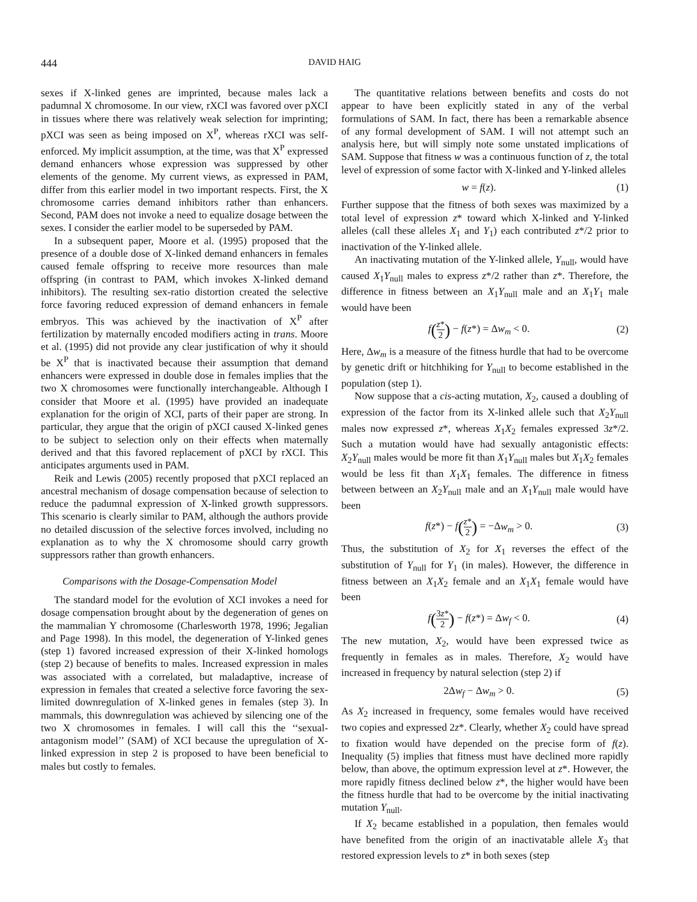444 DAVID HAIG
sexes if X-linked genes are imprinted, because males lack a padumnal X chromosome. In our view, rXCI was favored over pXCI in tissues where there was relatively weak selection for imprinting; pXCI was seen as being imposed on X<sup>P</sup>, whereas rXCI was self-enforced. My implicit assumption, at the time, was that X<sup>P</sup> expressed demand enhancers whose expression was suppressed by other elements of the genome. My current views, as expressed in PAM, differ from this earlier model in two important respects. First, the X chromosome carries demand inhibitors rather than enhancers. Second, PAM does not invoke a need to equalize dosage between the sexes. I consider the earlier model to be superseded by PAM.
In a subsequent paper, Moore et al. (1995) proposed that the presence of a double dose of X-linked demand enhancers in females caused female offspring to receive more resources than male offspring (in contrast to PAM, which invokes X-linked demand inhibitors). The resulting sex-ratio distortion created the selective force favoring reduced expression of demand enhancers in female embryos. This was achieved by the inactivation of X<sup>P</sup> after fertilization by maternally encoded modifiers acting in trans. Moore et al. (1995) did not provide any clear justification of why it should be X<sup>P</sup> that is inactivated because their assumption that demand enhancers were expressed in double dose in females implies that the two X chromosomes were functionally interchangeable. Although I consider that Moore et al. (1995) have provided an inadequate explanation for the origin of XCI, parts of their paper are strong. In particular, they argue that the origin of pXCI caused X-linked genes to be subject to selection only on their effects when maternally derived and that this favored replacement of pXCI by rXCI. This anticipates arguments used in PAM.
Reik and Lewis (2005) recently proposed that pXCI replaced an ancestral mechanism of dosage compensation because of selection to reduce the padumnal expression of X-linked growth suppressors. This scenario is clearly similar to PAM, although the authors provide no detailed discussion of the selective forces involved, including no explanation as to why the X chromosome should carry growth suppressors rather than growth enhancers.
Comparisons with the Dosage-Compensation Model
The standard model for the evolution of XCI invokes a need for dosage compensation brought about by the degeneration of genes on the mammalian Y chromosome (Charlesworth 1978, 1996; Jegalian and Page 1998). In this model, the degeneration of Y-linked genes (step 1) favored increased expression of their X-linked homologs (step 2) because of benefits to males. Increased expression in males was associated with a correlated, but maladaptive, increase of expression in females that created a selective force favoring the sex-limited downregulation of X-linked genes in females (step 3). In mammals, this downregulation was achieved by silencing one of the two X chromosomes in females. I will call this the ‘‘sexual-antagonism model’’ (SAM) of XCI because the upregulation of X-linked expression in step 2 is proposed to have been beneficial to males but costly to females.
The quantitative relations between benefits and costs do not appear to have been explicitly stated in any of the verbal formulations of SAM. In fact, there has been a remarkable absence of any formal development of SAM. I will not attempt such an analysis here, but will simply note some unstated implications of SAM. Suppose that fitness w was a continuous function of z, the total level of expression of some factor with X-linked and Y-linked alleles
w = f(z). (1)
Further suppose that the fitness of both sexes was maximized by a total level of expression z* toward which X-linked and Y-linked alleles (call these alleles X<sub>1</sub> and Y<sub>1</sub>) each contributed z*/2 prior to inactivation of the Y-linked allele.
An inactivating mutation of the Y-linked allele, Y<sub>null</sub>, would have caused X<sub>1</sub>Y<sub>null</sub> males to express z*/2 rather than z*. Therefore, the difference in fitness between an X<sub>1</sub>Y<sub>null</sub> male and an X<sub>1</sub>Y<sub>1</sub> male would have been
f(z* 2) − f(z*) = Δw<sub>m</sub> < 0. (2)
Here, Δw<sub>m</sub> is a measure of the fitness hurdle that had to be overcome by genetic drift or hitchhiking for Y<sub>null</sub> to become established in the population (step 1).
Now suppose that a cis-acting mutation, X<sub>2</sub>, caused a doubling of expression of the factor from its X-linked allele such that X<sub>2</sub>Y<sub>null</sub> males now expressed z*, whereas X<sub>1</sub>X<sub>2</sub> females expressed 3z*/2. Such a mutation would have had sexually antagonistic effects: X<sub>2</sub>Y<sub>null</sub> males would be more fit than X<sub>1</sub>Y<sub>null</sub> males but X<sub>1</sub>X<sub>2</sub> females would be less fit than X<sub>1</sub>X<sub>1</sub> females. The difference in fitness between between an X<sub>2</sub>Y<sub>null</sub> male and an X<sub>1</sub>Y<sub>null</sub> male would have been
f(z*) − f(z* 2) = −Δw<sub>m</sub> > 0. (3)
Thus, the substitution of X<sub>2</sub> for X<sub>1</sub> reverses the effect of the substitution of Y<sub>null</sub> for Y<sub>1</sub> (in males). However, the difference in fitness between an X<sub>1</sub>X<sub>2</sub> female and an X<sub>1</sub>X<sub>1</sub> female would have been
f(3z* 2) − f(z*) = Δw<sub>f</sub> < 0. (4)
The new mutation, X<sub>2</sub>, would have been expressed twice as frequently in females as in males. Therefore, X<sub>2</sub> would have increased in frequency by natural selection (step 2) if
2Δw<sub>f</sub> − Δw<sub>m</sub> > 0. (5)
As X<sub>2</sub> increased in frequency, some females would have received two copies and expressed 2z*. Clearly, whether X<sub>2</sub> could have spread to fixation would have depended on the precise form of f(z). Inequality (5) implies that fitness must have declined more rapidly below, than above, the optimum expression level at z*. However, the more rapidly fitness declined below z*, the higher would have been the fitness hurdle that had to be overcome by the initial inactivating mutation Y<sub>null</sub>.
If X<sub>2</sub> became established in a population, then females would have benefited from the origin of an inactivatable allele X<sub>3</sub> that restored expression levels to z* in both sexes (step